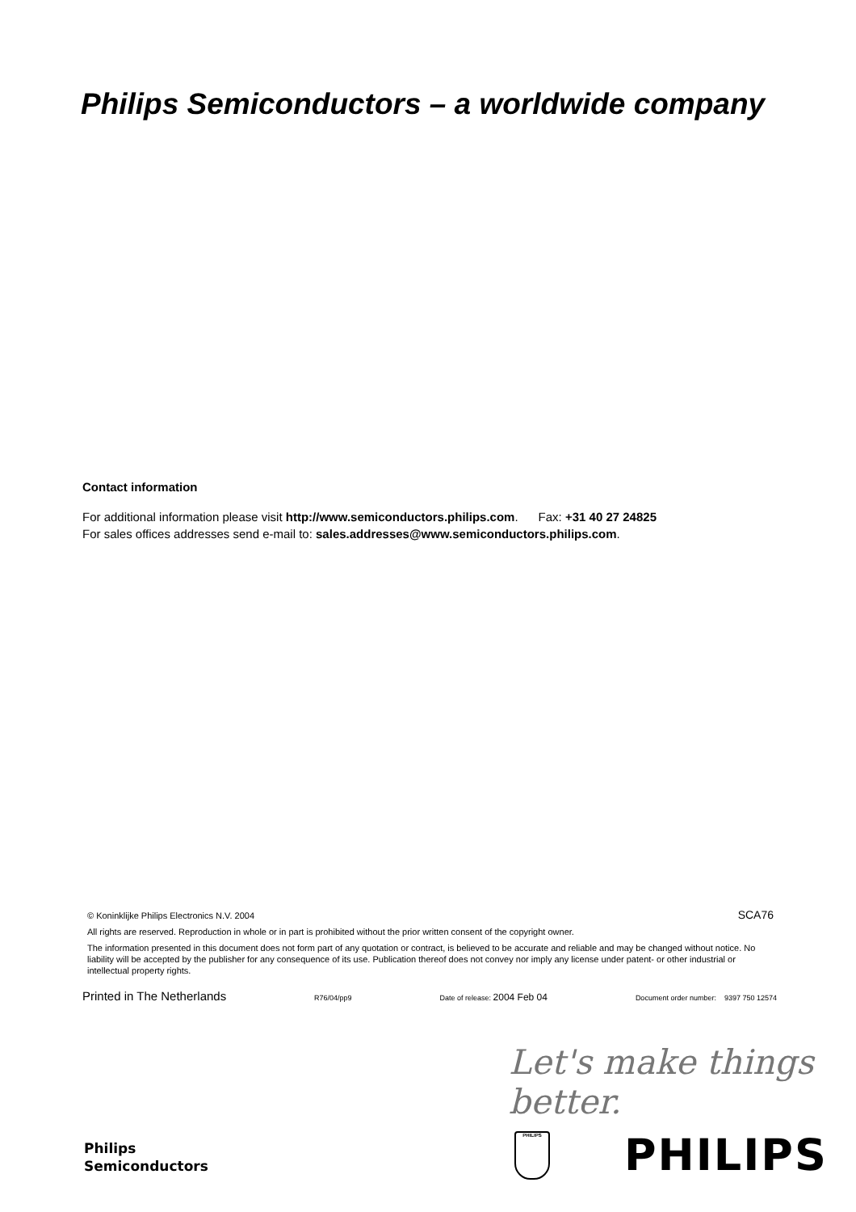Philips Semiconductors – a worldwide company
Contact information
For additional information please visit http://www.semiconductors.philips.com. Fax: +31 40 27 24825
For sales offices addresses send e-mail to: sales.addresses@www.semiconductors.philips.com.
© Koninklijke Philips Electronics N.V. 2004 SCA76
All rights are reserved. Reproduction in whole or in part is prohibited without the prior written consent of the copyright owner.
The information presented in this document does not form part of any quotation or contract, is believed to be accurate and reliable and may be changed without notice. No liability will be accepted by the publisher for any consequence of its use. Publication thereof does not convey nor imply any license under patent- or other industrial or intellectual property rights.
Printed in The Netherlands R76/04/pp9 Date of release: 2004 Feb 04 Document order number: 9397 750 12574
Let's make things better.
Philips
Semiconductors
PHILIPS PHILIPS